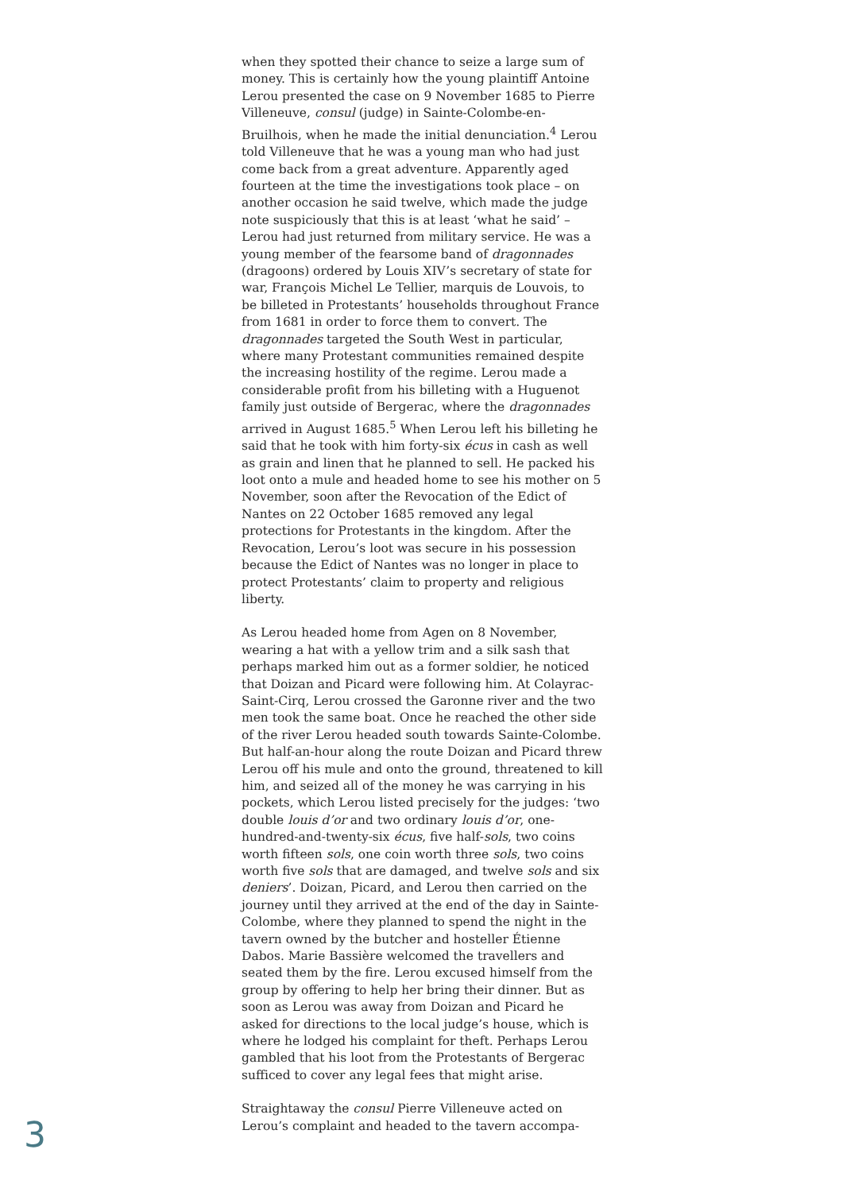when they spotted their chance to seize a large sum of money. This is certainly how the young plaintiff Antoine Lerou presented the case on 9 November 1685 to Pierre Villeneuve, consul (judge) in Sainte-Colombe-en-Bruilhois, when he made the initial denunciation.<sup>4</sup> Lerou told Villeneuve that he was a young man who had just come back from a great adventure. Apparently aged fourteen at the time the investigations took place – on another occasion he said twelve, which made the judge note suspiciously that this is at least ‘what he said’ – Lerou had just returned from military service. He was a young member of the fearsome band of dragonnades (dragoons) ordered by Louis XIV’s secretary of state for war, François Michel Le Tellier, marquis de Louvois, to be billeted in Protestants’ households throughout France from 1681 in order to force them to convert. The dragonnades targeted the South West in particular, where many Protestant communities remained despite the increasing hostility of the regime. Lerou made a considerable profit from his billeting with a Huguenot family just outside of Bergerac, where the dragonnades arrived in August 1685.<sup>5</sup> When Lerou left his billeting he said that he took with him forty-six écus in cash as well as grain and linen that he planned to sell. He packed his loot onto a mule and headed home to see his mother on 5 November, soon after the Revocation of the Edict of Nantes on 22 October 1685 removed any legal protections for Protestants in the kingdom. After the Revocation, Lerou’s loot was secure in his possession because the Edict of Nantes was no longer in place to protect Protestants’ claim to property and religious liberty.
As Lerou headed home from Agen on 8 November, wearing a hat with a yellow trim and a silk sash that perhaps marked him out as a former soldier, he noticed that Doizan and Picard were following him. At Colayrac-Saint-Cirq, Lerou crossed the Garonne river and the two men took the same boat. Once he reached the other side of the river Lerou headed south towards Sainte-Colombe. But half-an-hour along the route Doizan and Picard threw Lerou off his mule and onto the ground, threatened to kill him, and seized all of the money he was carrying in his pockets, which Lerou listed precisely for the judges: ‘two double louis d’or and two ordinary louis d’or, one-hundred-and-twenty-six écus, five half-sols, two coins worth fifteen sols, one coin worth three sols, two coins worth five sols that are damaged, and twelve sols and six deniers’. Doizan, Picard, and Lerou then carried on the journey until they arrived at the end of the day in Sainte-Colombe, where they planned to spend the night in the tavern owned by the butcher and hosteller Étienne Dabos. Marie Bassière welcomed the travellers and seated them by the fire. Lerou excused himself from the group by offering to help her bring their dinner. But as soon as Lerou was away from Doizan and Picard he asked for directions to the local judge’s house, which is where he lodged his complaint for theft. Perhaps Lerou gambled that his loot from the Protestants of Bergerac sufficed to cover any legal fees that might arise.
Straightaway the consul Pierre Villeneuve acted on Lerou’s complaint and headed to the tavern accompa-
3